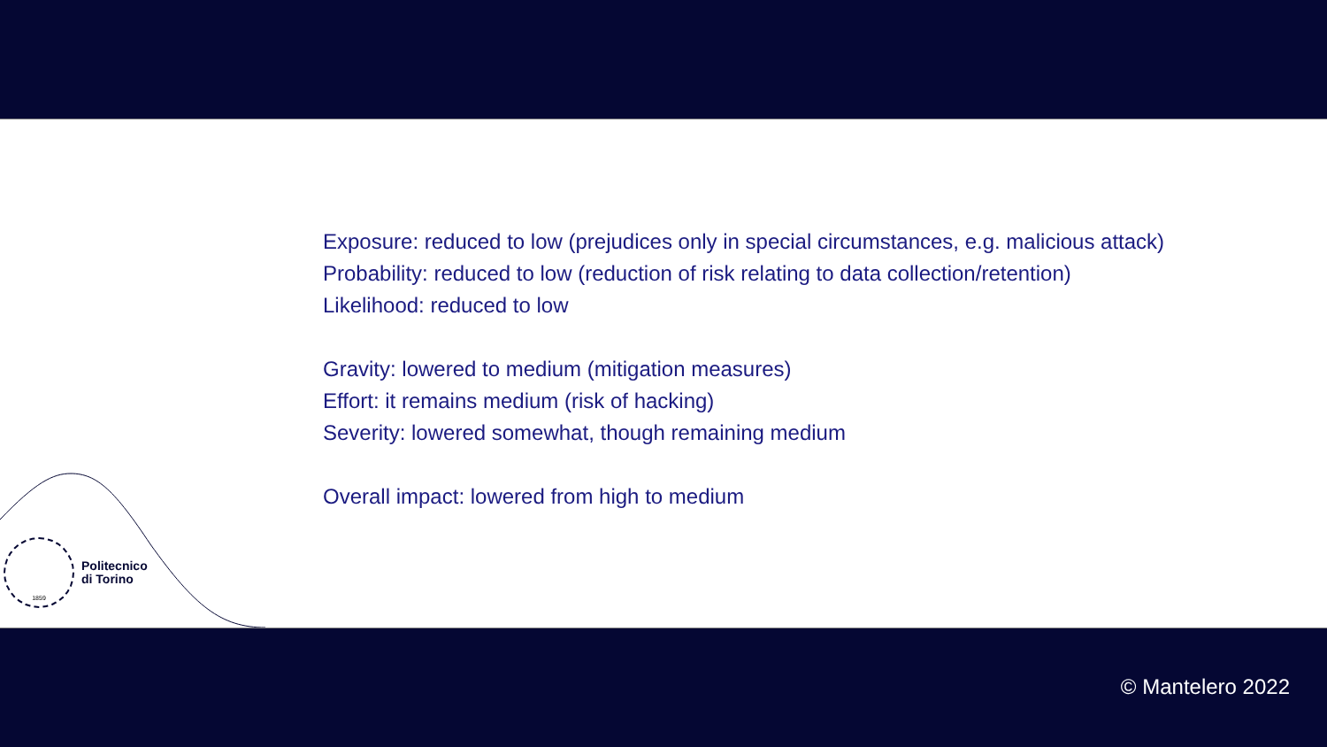Exposure: reduced to low (prejudices only in special circumstances, e.g. malicious attack)
Probability: reduced to low (reduction of risk relating to data collection/retention)
Likelihood: reduced to low
Gravity: lowered to medium (mitigation measures)
Effort: it remains medium (risk of hacking)
Severity: lowered somewhat, though remaining medium
Overall impact: lowered from high to medium
1859
Politecnico
di Torino
© Mantelero 2022